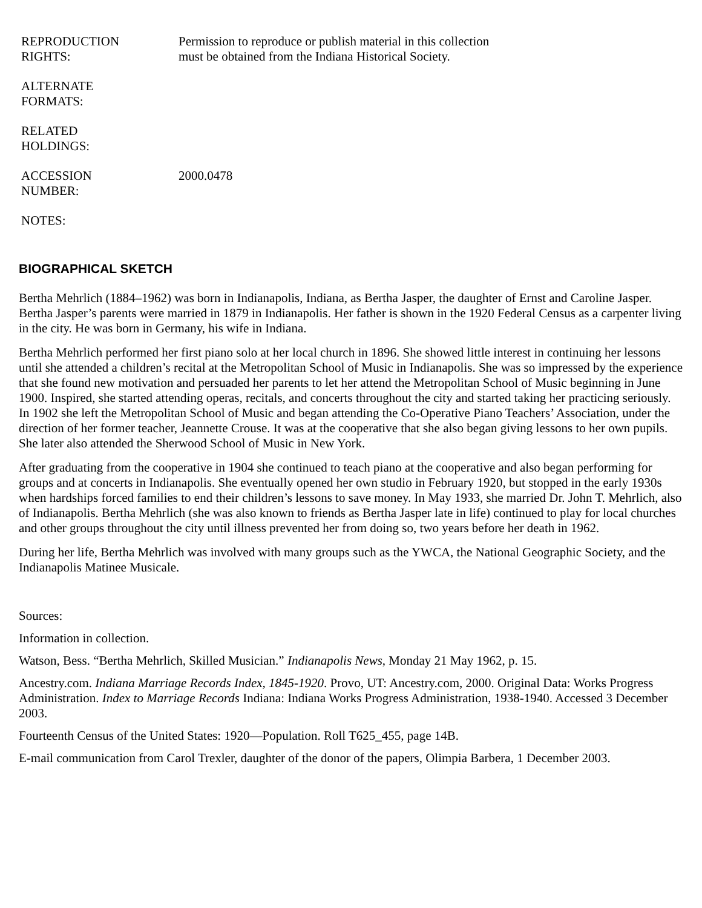| REPRODUCTION RIGHTS: | Permission to reproduce or publish material in this collection must be obtained from the Indiana Historical Society. |
| ALTERNATE FORMATS: | |
| RELATED HOLDINGS: | |
| ACCESSION NUMBER: | 2000.0478 |
| NOTES: | |
BIOGRAPHICAL SKETCH
Bertha Mehrlich (1884–1962) was born in Indianapolis, Indiana, as Bertha Jasper, the daughter of Ernst and Caroline Jasper. Bertha Jasper’s parents were married in 1879 in Indianapolis. Her father is shown in the 1920 Federal Census as a carpenter living in the city. He was born in Germany, his wife in Indiana.
Bertha Mehrlich performed her first piano solo at her local church in 1896. She showed little interest in continuing her lessons until she attended a children’s recital at the Metropolitan School of Music in Indianapolis. She was so impressed by the experience that she found new motivation and persuaded her parents to let her attend the Metropolitan School of Music beginning in June 1900. Inspired, she started attending operas, recitals, and concerts throughout the city and started taking her practicing seriously. In 1902 she left the Metropolitan School of Music and began attending the Co-Operative Piano Teachers’ Association, under the direction of her former teacher, Jeannette Crouse. It was at the cooperative that she also began giving lessons to her own pupils. She later also attended the Sherwood School of Music in New York.
After graduating from the cooperative in 1904 she continued to teach piano at the cooperative and also began performing for groups and at concerts in Indianapolis. She eventually opened her own studio in February 1920, but stopped in the early 1930s when hardships forced families to end their children’s lessons to save money. In May 1933, she married Dr. John T. Mehrlich, also of Indianapolis. Bertha Mehrlich (she was also known to friends as Bertha Jasper late in life) continued to play for local churches and other groups throughout the city until illness prevented her from doing so, two years before her death in 1962.
During her life, Bertha Mehrlich was involved with many groups such as the YWCA, the National Geographic Society, and the Indianapolis Matinee Musicale.
Sources:
Information in collection.
Watson, Bess. “Bertha Mehrlich, Skilled Musician.” Indianapolis News, Monday 21 May 1962, p. 15.
Ancestry.com. Indiana Marriage Records Index, 1845-1920. Provo, UT: Ancestry.com, 2000. Original Data: Works Progress Administration. Index to Marriage Records Indiana: Indiana Works Progress Administration, 1938-1940. Accessed 3 December 2003.
Fourteenth Census of the United States: 1920—Population. Roll T625_455, page 14B.
E-mail communication from Carol Trexler, daughter of the donor of the papers, Olimpia Barbera, 1 December 2003.